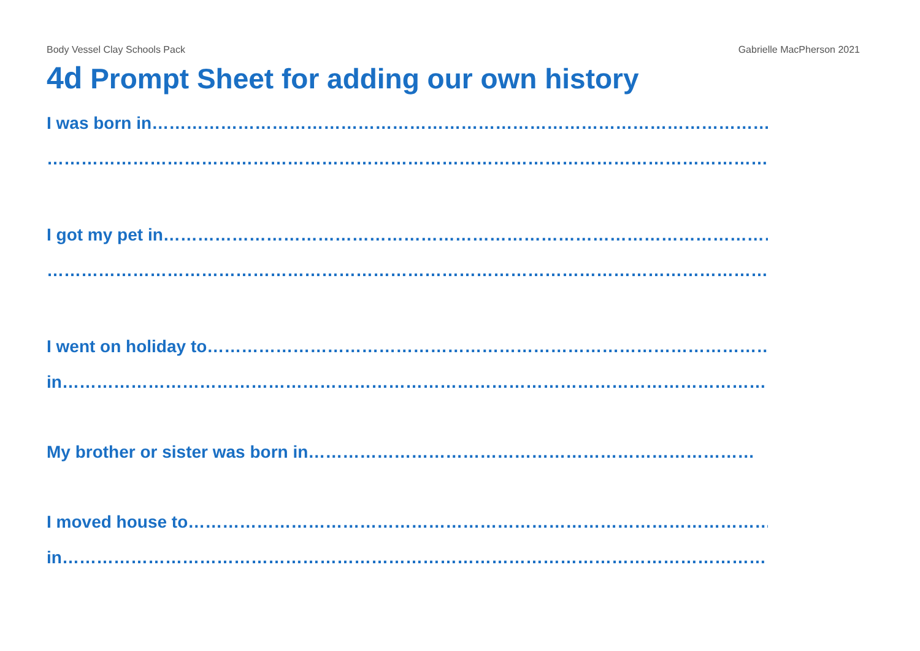Body Vessel Clay Schools Pack Gabrielle MacPherson 2021
4d Prompt Sheet for adding our own history
I was born in…………………………………………………………………………………………………………
……………………………………………………………………………………………………………………
I got my pet in………………………………………………………………………………………………………
……………………………………………………………………………………………………………………
I went on holiday to……………………………………………………………………………………………
in……………………………………………………………………………………………………………………
My brother or sister was born in……………………………………………………………………
I moved house to…………………………………………………………………………………………………
in……………………………………………………………………………………………………………………